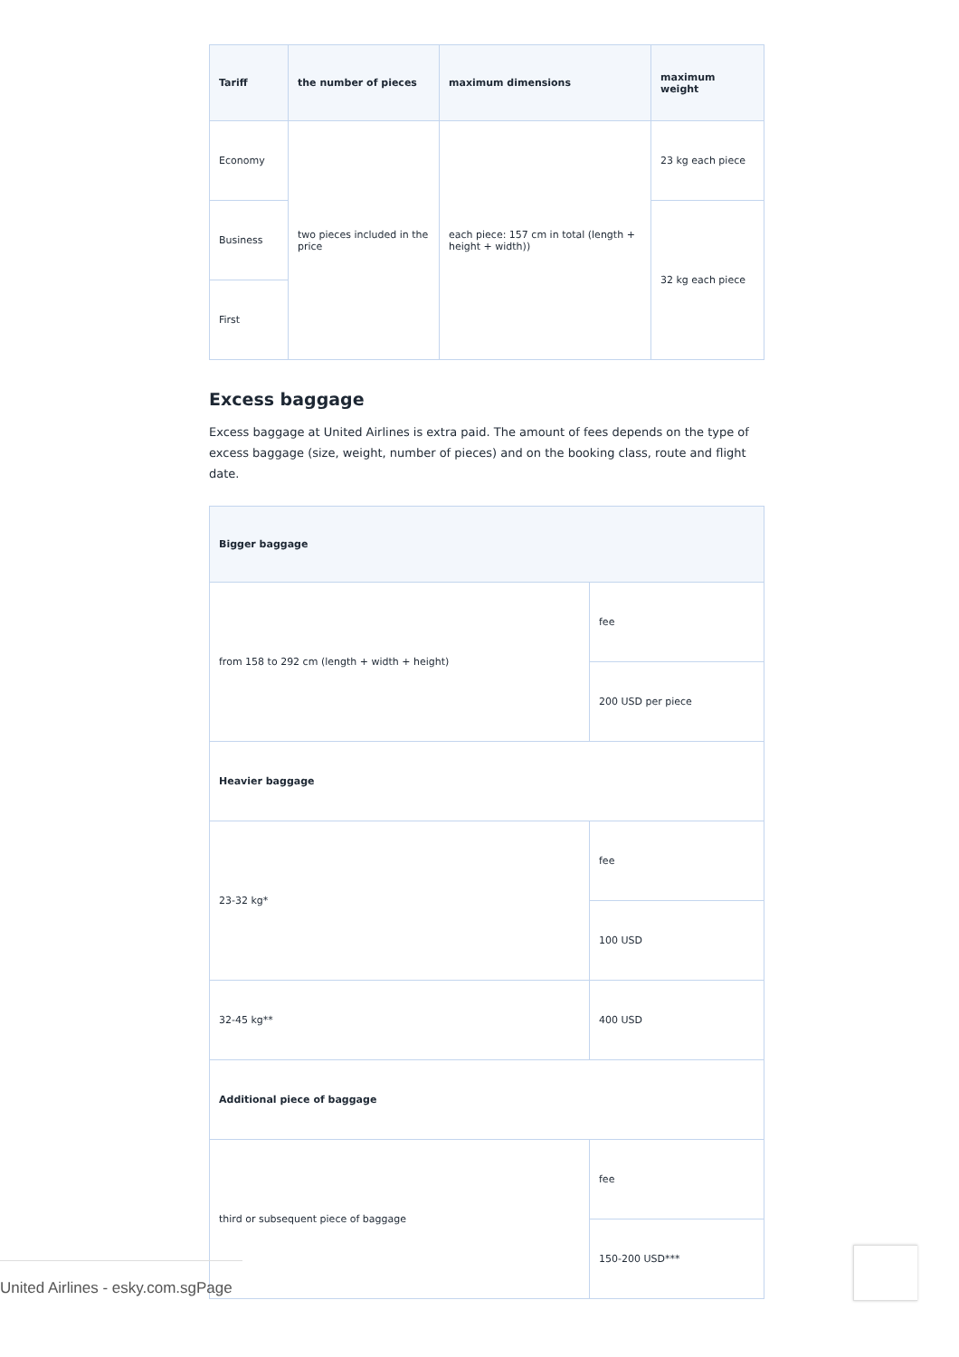| Tariff | the number of pieces | maximum dimensions | maximum weight |
| --- | --- | --- | --- |
| Economy | two pieces included in the price | each piece: 157 cm in total (length + height + width)) | 23 kg each piece |
| Business | | | 32 kg each piece |
| First | | | |
Excess baggage
Excess baggage at United Airlines is extra paid. The amount of fees depends on the type of excess baggage (size, weight, number of pieces) and on the booking class, route and flight date.
| Bigger baggage | |
| --- | --- |
| from 158 to 292 cm (length + width + height) | fee |
| | 200 USD per piece |
| Heavier baggage | |
| 23-32 kg* | fee |
| | 100 USD |
| 32-45 kg** | 400 USD |
| Additional piece of baggage | |
| third or subsequent piece of baggage | fee |
| | 150-200 USD*** |
United Airlines - esky.com.sgPage